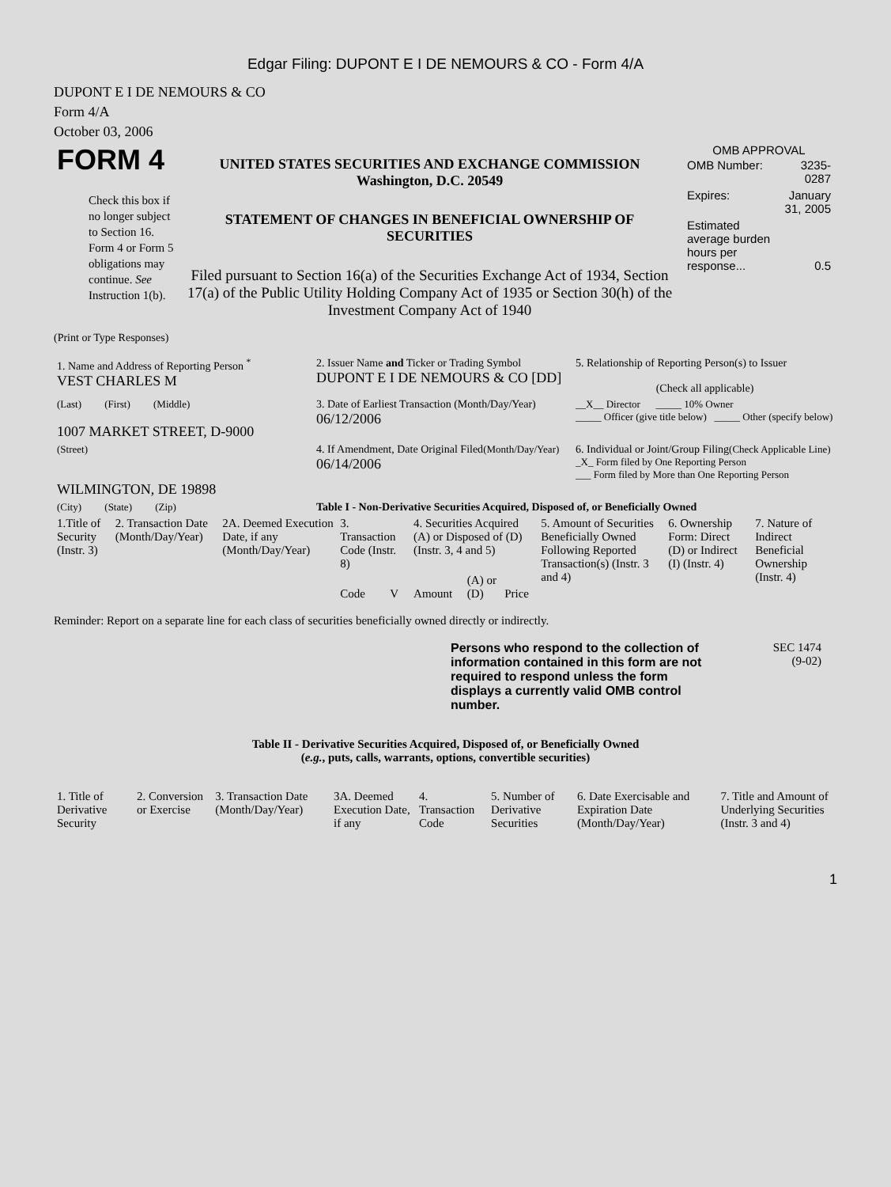Edgar Filing: DUPONT E I DE NEMOURS & CO - Form 4/A
DUPONT E I DE NEMOURS & CO
Form 4/A
October 03, 2006
| FORM 4 Check this box if no longer subject to Section 16. Form 4 or Form 5 obligations may continue. See Instruction 1(b). | UNITED STATES SECURITIES AND EXCHANGE COMMISSION Washington, D.C. 20549 STATEMENT OF CHANGES IN BENEFICIAL OWNERSHIP OF SECURITIES Filed pursuant to Section 16(a) of the Securities Exchange Act of 1934, Section 17(a) of the Public Utility Holding Company Act of 1935 or Section 30(h) of the Investment Company Act of 1940 | OMB APPROVAL / OMB Number: / 3235-0287 / / Expires: / January 31, 2005 / / Estimated average burden hours per response... / 0.5 / |
(Print or Type Responses)
| 1. Name and Address of Reporting Person <sup>*</sup> VEST CHARLES M | 2. Issuer Name and Ticker or Trading Symbol DUPONT E I DE NEMOURS & CO [DD] | 5. Relationship of Reporting Person(s) to Issuer (Check all applicable) |
| (Last) (First) (Middle) 1007 MARKET STREET, D-9000 | 3. Date of Earliest Transaction (Month/Day/Year) 06/12/2006 | __X__ Director _____ 10% Owner _____ Officer (give title below) _____ Other (specify below) |
| (Street) WILMINGTON, DE 19898 | 4. If Amendment, Date Original Filed (Month/Day/Year) 06/14/2006 | 6. Individual or Joint/Group Filing (Check Applicable Line) _X_ Form filed by One Reporting Person ___ Form filed by More than One Reporting Person |
| (City) (State) (Zip) | Table I - Non-Derivative Securities Acquired, Disposed of, or Beneficially Owned | |
| 1.Title of Security (Instr. 3) | 2. Transaction Date (Month/Day/Year) | 2A. Deemed Execution Date, if any (Month/Day/Year) | 3. Transaction Code (Instr. 8) | | 4. Securities Acquired (A) or Disposed of (D) (Instr. 3, 4 and 5) | | | 5. Amount of Securities Beneficially Owned Following Reported Transaction(s) (Instr. 3 and 4) | 6. Ownership Form: Direct (D) or Indirect (I) (Instr. 4) | 7. Nature of Indirect Beneficial Ownership (Instr. 4) |
| --- | --- | --- | --- | --- | --- | --- | --- | --- | --- | --- |
| | | | Code | V | Amount | (A) or (D) | Price | | | |
Reminder: Report on a separate line for each class of securities beneficially owned directly or indirectly.
| | Persons who respond to the collection of information contained in this form are not required to respond unless the form displays a currently valid OMB control number. | SEC 1474 (9-02) | |
Table II - Derivative Securities Acquired, Disposed of, or Beneficially Owned
(e.g., puts, calls, warrants, options, convertible securities)
| 1. Title of Derivative Security | 2. Conversion or Exercise | 3. Transaction Date (Month/Day/Year) | 3A. Deemed Execution Date, if any | 4. Transaction Code | 5. Number of Derivative Securities | 6. Date Exercisable and Expiration Date (Month/Day/Year) | 7. Title and Amount of Underlying Securities (Instr. 3 and 4) |
| --- | --- | --- | --- | --- | --- | --- | --- |
1